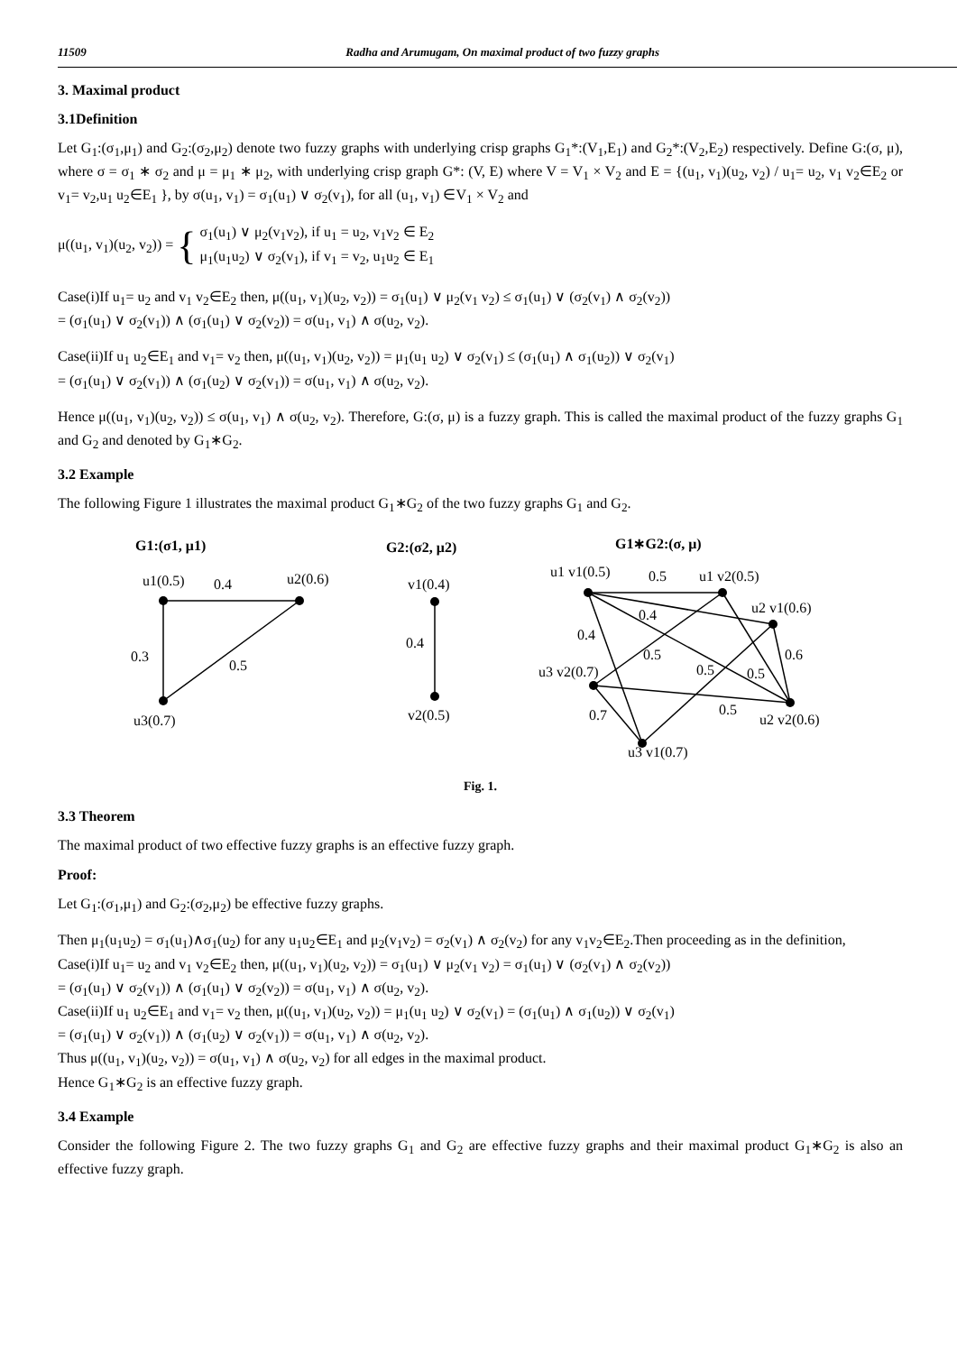11509 Radha and Arumugam, On maximal product of two fuzzy graphs
3. Maximal product
3.1Definition
Let G<sub>1</sub>:(σ<sub>1</sub>,μ<sub>1</sub>) and G<sub>2</sub>:(σ<sub>2</sub>,μ<sub>2</sub>) denote two fuzzy graphs with underlying crisp graphs G<sub>1</sub>*:(V<sub>1</sub>,E<sub>1</sub>) and G<sub>2</sub>*:(V<sub>2</sub>,E<sub>2</sub>) respectively. Define G:(σ, μ), where σ = σ<sub>1</sub> ∗ σ<sub>2</sub> and μ = μ<sub>1</sub> ∗ μ<sub>2</sub>, with underlying crisp graph G*: (V, E) where V = V<sub>1</sub> × V<sub>2</sub> and E = {(u<sub>1</sub>, v<sub>1</sub>)(u<sub>2</sub>, v<sub>2</sub>) / u<sub>1</sub>= u<sub>2</sub>, v<sub>1</sub> v<sub>2</sub>∈E<sub>2</sub> or v<sub>1</sub>= v<sub>2</sub>,u<sub>1</sub> u<sub>2</sub>∈E<sub>1</sub> }, by σ(u<sub>1</sub>, v<sub>1</sub>) = σ<sub>1</sub>(u<sub>1</sub>) ∨ σ<sub>2</sub>(v<sub>1</sub>), for all (u<sub>1</sub>, v<sub>1</sub>) ∈V<sub>1</sub> × V<sub>2</sub> and
μ((u<sub>1</sub>, v<sub>1</sub>)(u<sub>2</sub>, v<sub>2</sub>)) = { σ<sub>1</sub>(u<sub>1</sub>) ∨ μ<sub>2</sub>(v<sub>1</sub>v<sub>2</sub>), if u<sub>1</sub> = u<sub>2</sub>, v<sub>1</sub>v<sub>2</sub> ∈ E<sub>2</sub>
μ<sub>1</sub>(u<sub>1</sub>u<sub>2</sub>) ∨ σ<sub>2</sub>(v<sub>1</sub>), if v<sub>1</sub> = v<sub>2</sub>, u<sub>1</sub>u<sub>2</sub> ∈ E<sub>1</sub>
Case(i)If u<sub>1</sub>= u<sub>2</sub> and v<sub>1</sub> v<sub>2</sub>∈E<sub>2</sub> then, μ((u<sub>1</sub>, v<sub>1</sub>)(u<sub>2</sub>, v<sub>2</sub>)) = σ<sub>1</sub>(u<sub>1</sub>) ∨ μ<sub>2</sub>(v<sub>1</sub> v<sub>2</sub>) ≤ σ<sub>1</sub>(u<sub>1</sub>) ∨ (σ<sub>2</sub>(v<sub>1</sub>) ∧ σ<sub>2</sub>(v<sub>2</sub>))
= (σ<sub>1</sub>(u<sub>1</sub>) ∨ σ<sub>2</sub>(v<sub>1</sub>)) ∧ (σ<sub>1</sub>(u<sub>1</sub>) ∨ σ<sub>2</sub>(v<sub>2</sub>)) = σ(u<sub>1</sub>, v<sub>1</sub>) ∧ σ(u<sub>2</sub>, v<sub>2</sub>).
Case(ii)If u<sub>1</sub> u<sub>2</sub>∈E<sub>1</sub> and v<sub>1</sub>= v<sub>2</sub> then, μ((u<sub>1</sub>, v<sub>1</sub>)(u<sub>2</sub>, v<sub>2</sub>)) = μ<sub>1</sub>(u<sub>1</sub> u<sub>2</sub>) ∨ σ<sub>2</sub>(v<sub>1</sub>) ≤ (σ<sub>1</sub>(u<sub>1</sub>) ∧ σ<sub>1</sub>(u<sub>2</sub>)) ∨ σ<sub>2</sub>(v<sub>1</sub>)
= (σ<sub>1</sub>(u<sub>1</sub>) ∨ σ<sub>2</sub>(v<sub>1</sub>)) ∧ (σ<sub>1</sub>(u<sub>2</sub>) ∨ σ<sub>2</sub>(v<sub>1</sub>)) = σ(u<sub>1</sub>, v<sub>1</sub>) ∧ σ(u<sub>2</sub>, v<sub>2</sub>).
Hence μ((u<sub>1</sub>, v<sub>1</sub>)(u<sub>2</sub>, v<sub>2</sub>)) ≤ σ(u<sub>1</sub>, v<sub>1</sub>) ∧ σ(u<sub>2</sub>, v<sub>2</sub>). Therefore, G:(σ, μ) is a fuzzy graph. This is called the maximal product of the fuzzy graphs G<sub>1</sub> and G<sub>2</sub> and denoted by G<sub>1</sub>∗G<sub>2</sub>.
3.2 Example
The following Figure 1 illustrates the maximal product G<sub>1</sub>∗G<sub>2</sub> of the two fuzzy graphs G<sub>1</sub> and G<sub>2</sub>.
G1:(σ1, μ1)
G2:(σ2, μ2)
G1∗G2:(σ, μ)
u1(0.5)
0.4
u2(0.6)
0.3
0.5
u3(0.7)
v1(0.4)
0.4
v2(0.5)
u1 v1(0.5)
0.5
u1 v2(0.5)
u2 v1(0.6)
0.4
0.4
0.5
0.6
u3 v2(0.7)
0.5
0.5
0.7
0.5
u2 v2(0.6)
u3 v1(0.7)
Fig. 1.
3.3 Theorem
The maximal product of two effective fuzzy graphs is an effective fuzzy graph.
Proof:
Let G<sub>1</sub>:(σ<sub>1</sub>,μ<sub>1</sub>) and G<sub>2</sub>:(σ<sub>2</sub>,μ<sub>2</sub>) be effective fuzzy graphs.
Then μ<sub>1</sub>(u<sub>1</sub>u<sub>2</sub>) = σ<sub>1</sub>(u<sub>1</sub>)∧σ<sub>1</sub>(u<sub>2</sub>) for any u<sub>1</sub>u<sub>2</sub>∈E<sub>1</sub> and μ<sub>2</sub>(v<sub>1</sub>v<sub>2</sub>) = σ<sub>2</sub>(v<sub>1</sub>) ∧ σ<sub>2</sub>(v<sub>2</sub>) for any v<sub>1</sub>v<sub>2</sub>∈E<sub>2</sub>.Then proceeding as in the definition,
Case(i)If u<sub>1</sub>= u<sub>2</sub> and v<sub>1</sub> v<sub>2</sub>∈E<sub>2</sub> then, μ((u<sub>1</sub>, v<sub>1</sub>)(u<sub>2</sub>, v<sub>2</sub>)) = σ<sub>1</sub>(u<sub>1</sub>) ∨ μ<sub>2</sub>(v<sub>1</sub> v<sub>2</sub>) = σ<sub>1</sub>(u<sub>1</sub>) ∨ (σ<sub>2</sub>(v<sub>1</sub>) ∧ σ<sub>2</sub>(v<sub>2</sub>))
= (σ<sub>1</sub>(u<sub>1</sub>) ∨ σ<sub>2</sub>(v<sub>1</sub>)) ∧ (σ<sub>1</sub>(u<sub>1</sub>) ∨ σ<sub>2</sub>(v<sub>2</sub>)) = σ(u<sub>1</sub>, v<sub>1</sub>) ∧ σ(u<sub>2</sub>, v<sub>2</sub>).
Case(ii)If u<sub>1</sub> u<sub>2</sub>∈E<sub>1</sub> and v<sub>1</sub>= v<sub>2</sub> then, μ((u<sub>1</sub>, v<sub>1</sub>)(u<sub>2</sub>, v<sub>2</sub>)) = μ<sub>1</sub>(u<sub>1</sub> u<sub>2</sub>) ∨ σ<sub>2</sub>(v<sub>1</sub>) = (σ<sub>1</sub>(u<sub>1</sub>) ∧ σ<sub>1</sub>(u<sub>2</sub>)) ∨ σ<sub>2</sub>(v<sub>1</sub>)
= (σ<sub>1</sub>(u<sub>1</sub>) ∨ σ<sub>2</sub>(v<sub>1</sub>)) ∧ (σ<sub>1</sub>(u<sub>2</sub>) ∨ σ<sub>2</sub>(v<sub>1</sub>)) = σ(u<sub>1</sub>, v<sub>1</sub>) ∧ σ(u<sub>2</sub>, v<sub>2</sub>).
Thus μ((u<sub>1</sub>, v<sub>1</sub>)(u<sub>2</sub>, v<sub>2</sub>)) = σ(u<sub>1</sub>, v<sub>1</sub>) ∧ σ(u<sub>2</sub>, v<sub>2</sub>) for all edges in the maximal product.
Hence G<sub>1</sub>∗G<sub>2</sub> is an effective fuzzy graph.
3.4 Example
Consider the following Figure 2. The two fuzzy graphs G<sub>1</sub> and G<sub>2</sub> are effective fuzzy graphs and their maximal product G<sub>1</sub>∗G<sub>2</sub> is also an effective fuzzy graph.